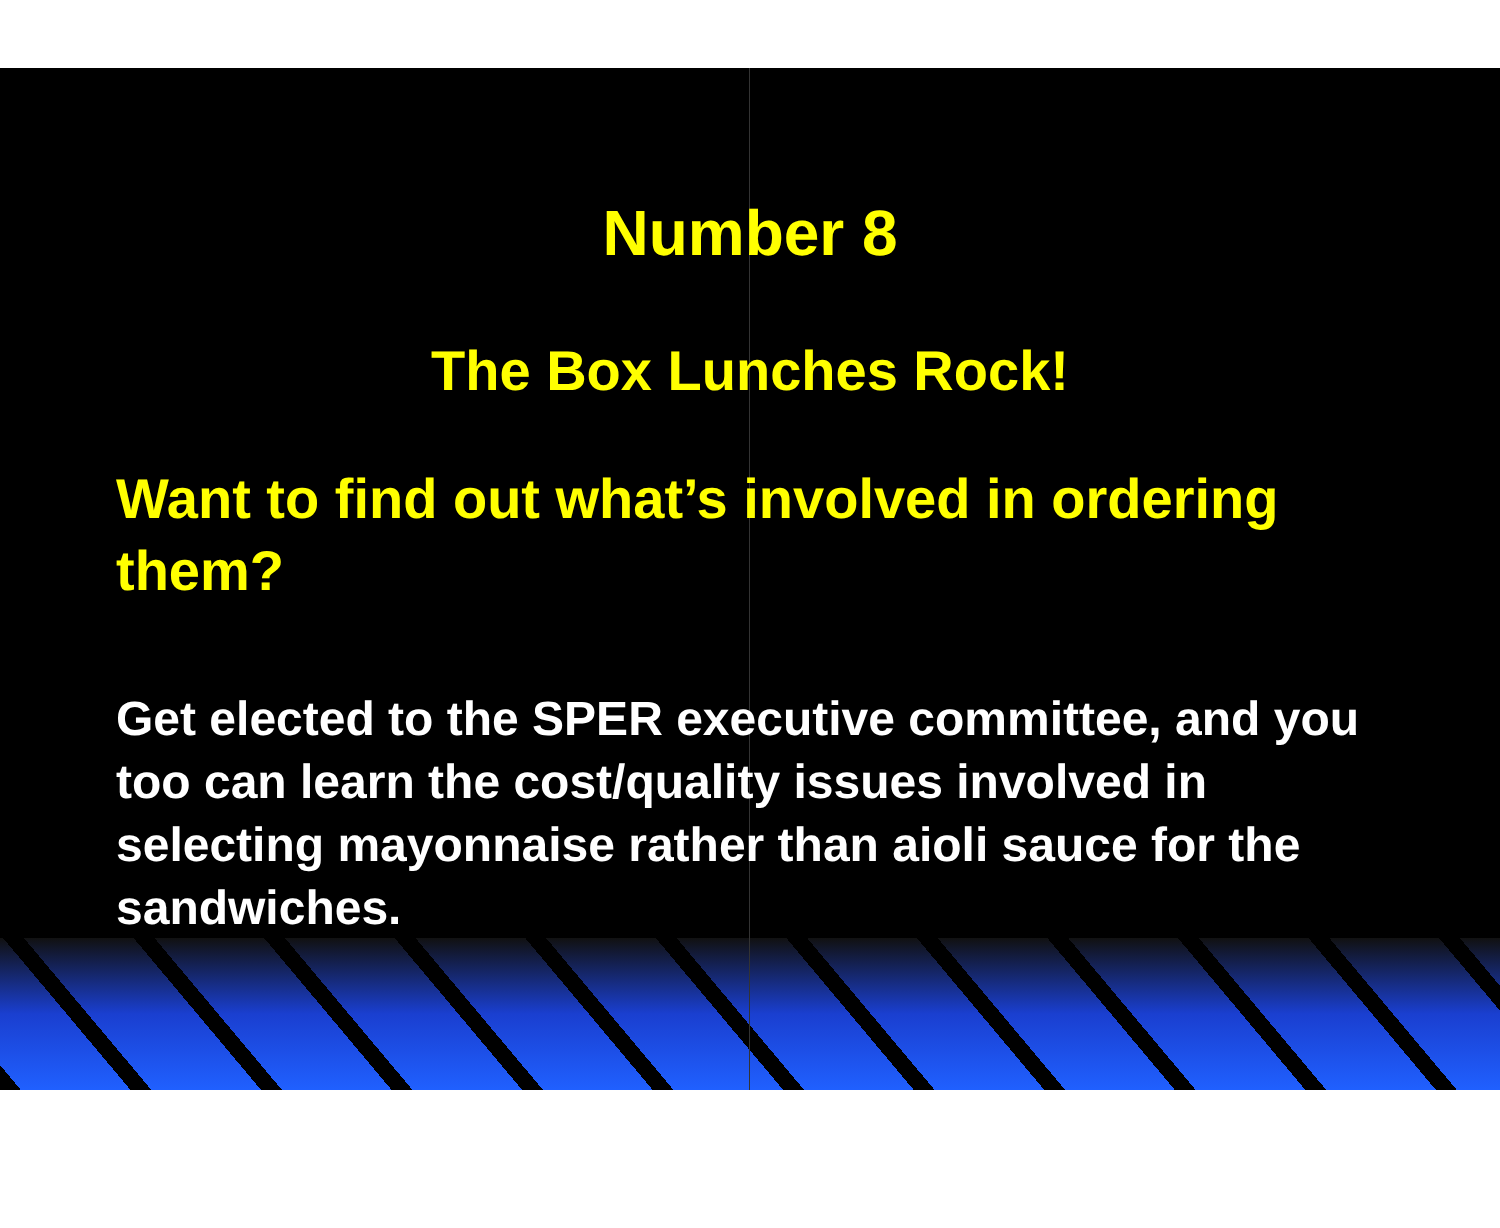Number 8
The Box Lunches Rock!
Want to find out what’s involved in ordering them?
Get elected to the SPER executive committee, and you too can learn the cost/quality issues involved in selecting mayonnaise rather than aioli sauce for the sandwiches.